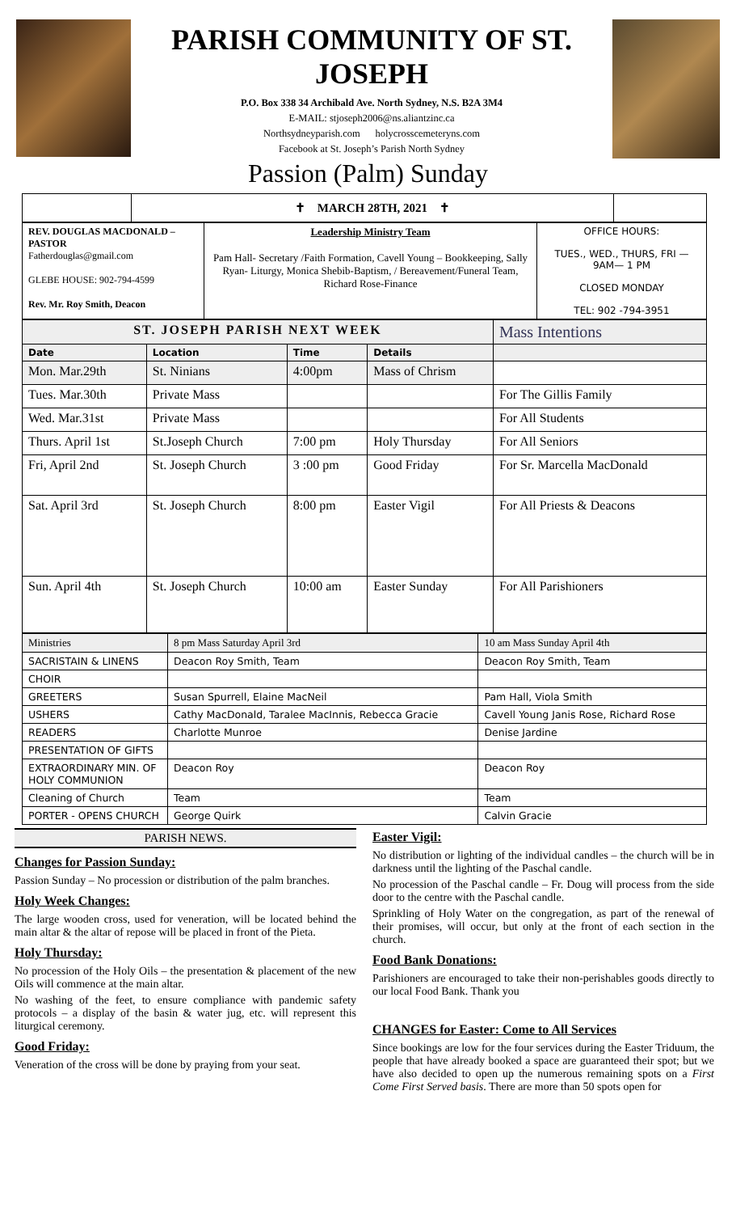PARISH COMMUNITY OF ST. JOSEPH
P.O. Box 338 34 Archibald Ave. North Sydney, N.S. B2A 3M4
E-MAIL: stjoseph2006@ns.aliantzinc.ca
Northsydneyparish.com holycrosscemeteryns.com
Facebook at St. Joseph’s Parish North Sydney
Passion (Palm) Sunday
| | ✝ MARCH 28TH, 2021 ✝ | |
| REV. DOUGLAS MACDONALD – PASTOR Fatherdouglas@gmail.com GLEBE HOUSE: 902-794-4599 Rev. Mr. Roy Smith, Deacon | Leadership Ministry Team Pam Hall- Secretary /Faith Formation, Cavell Young – Bookkeeping, Sally Ryan- Liturgy, Monica Shebib-Baptism, / Bereavement/Funeral Team, Richard Rose-Finance | OFFICE HOURS: TUES., WED., THURS, FRI — 9AM— 1 PM CLOSED MONDAY TEL: 902 -794-3951 |
| ST. JOSEPH PARISH NEXT WEEK | | | | Mass Intentions |
| Date | Location | Time | Details | |
| Mon. Mar.29th | St. Ninians | 4:00pm | Mass of Chrism | |
| Tues. Mar.30th | Private Mass | | | For The Gillis Family |
| Wed. Mar.31st | Private Mass | | | For All Students |
| Thurs. April 1st | St.Joseph Church | 7:00 pm | Holy Thursday | For All Seniors |
| Fri, April 2nd | St. Joseph Church | 3 :00 pm | Good Friday | For Sr. Marcella MacDonald |
| Sat. April 3rd | St. Joseph Church | 8:00 pm | Easter Vigil | For All Priests & Deacons |
| Sun. April 4th | St. Joseph Church | 10:00 am | Easter Sunday | For All Parishioners |
| Ministries | 8 pm Mass Saturday April 3rd | 10 am Mass Sunday April 4th |
| --- | --- | --- |
| SACRISTAIN & LINENS | Deacon Roy Smith, Team | Deacon Roy Smith, Team |
| CHOIR | | |
| GREETERS | Susan Spurrell, Elaine MacNeil | Pam Hall, Viola Smith |
| USHERS | Cathy MacDonald, Taralee MacInnis, Rebecca Gracie | Cavell Young Janis Rose, Richard Rose |
| READERS | Charlotte Munroe | Denise Jardine |
| PRESENTATION OF GIFTS | | |
| EXTRAORDINARY MIN. OF HOLY COMMUNION | Deacon Roy | Deacon Roy |
| Cleaning of Church | Team | Team |
| PORTER - OPENS CHURCH | George Quirk | Calvin Gracie |
PARISH NEWS.
Changes for Passion Sunday:
Passion Sunday – No procession or distribution of the palm branches.
Holy Week Changes:
The large wooden cross, used for veneration, will be located behind the main altar & the altar of repose will be placed in front of the Pieta.
Holy Thursday:
No procession of the Holy Oils – the presentation & placement of the new Oils will commence at the main altar.
No washing of the feet, to ensure compliance with pandemic safety protocols – a display of the basin & water jug, etc. will represent this liturgical ceremony.
Good Friday:
Veneration of the cross will be done by praying from your seat.
Easter Vigil:
No distribution or lighting of the individual candles – the church will be in darkness until the lighting of the Paschal candle.
No procession of the Paschal candle – Fr. Doug will process from the side door to the centre with the Paschal candle.
Sprinkling of Holy Water on the congregation, as part of the renewal of their promises, will occur, but only at the front of each section in the church.
Food Bank Donations:
Parishioners are encouraged to take their non-perishables goods directly to our local Food Bank. Thank you
CHANGES for Easter: Come to All Services
Since bookings are low for the four services during the Easter Triduum, the people that have already booked a space are guaranteed their spot; but we have also decided to open up the numerous remaining spots on a First Come First Served basis. There are more than 50 spots open for